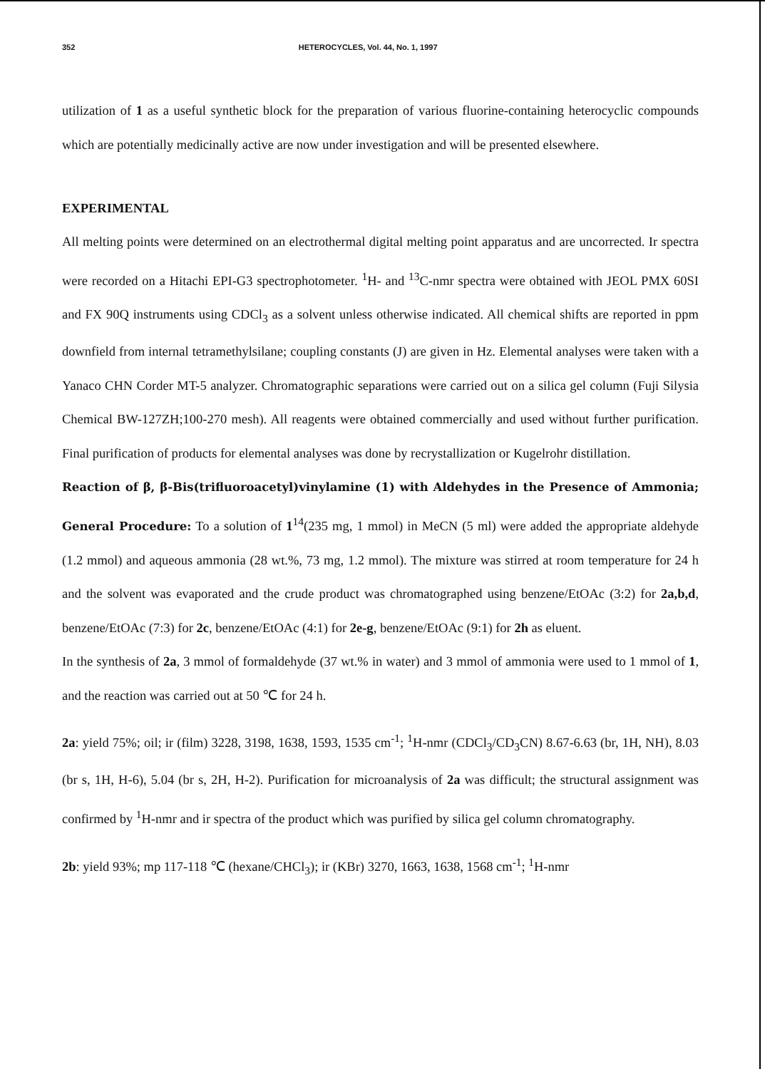352 HETEROCYCLES, Vol. 44, No. 1, 1997
utilization of 1 as a useful synthetic block for the preparation of various fluorine-containing heterocyclic compounds which are potentially medicinally active are now under investigation and will be presented elsewhere.
EXPERIMENTAL
All melting points were determined on an electrothermal digital melting point apparatus and are uncorrected. Ir spectra were recorded on a Hitachi EPI-G3 spectrophotometer. <sup>1</sup>H- and <sup>13</sup>C-nmr spectra were obtained with JEOL PMX 60SI and FX 90Q instruments using CDCl<sub>3</sub> as a solvent unless otherwise indicated. All chemical shifts are reported in ppm downfield from internal tetramethylsilane; coupling constants (J) are given in Hz. Elemental analyses were taken with a Yanaco CHN Corder MT-5 analyzer. Chromatographic separations were carried out on a silica gel column (Fuji Silysia Chemical BW-127ZH;100-270 mesh). All reagents were obtained commercially and used without further purification. Final purification of products for elemental analyses was done by recrystallization or Kugelrohr distillation.
Reaction of β, β-Bis(trifluoroacetyl)vinylamine (1) with Aldehydes in the Presence of Ammonia; General Procedure: To a solution of 1<sup>14</sup>(235 mg, 1 mmol) in MeCN (5 ml) were added the appropriate aldehyde (1.2 mmol) and aqueous ammonia (28 wt.%, 73 mg, 1.2 mmol). The mixture was stirred at room temperature for 24 h and the solvent was evaporated and the crude product was chromatographed using benzene/EtOAc (3:2) for 2a,b,d, benzene/EtOAc (7:3) for 2c, benzene/EtOAc (4:1) for 2e-g, benzene/EtOAc (9:1) for 2h as eluent.
In the synthesis of 2a, 3 mmol of formaldehyde (37 wt.% in water) and 3 mmol of ammonia were used to 1 mmol of 1, and the reaction was carried out at 50 ℃ for 24 h.
2a: yield 75%; oil; ir (film) 3228, 3198, 1638, 1593, 1535 cm<sup>-1</sup>; <sup>1</sup>H-nmr (CDCl<sub>3</sub>/CD<sub>3</sub>CN) 8.67-6.63 (br, 1H, NH), 8.03 (br s, 1H, H-6), 5.04 (br s, 2H, H-2). Purification for microanalysis of 2a was difficult; the structural assignment was confirmed by <sup>1</sup>H-nmr and ir spectra of the product which was purified by silica gel column chromatography.
2b: yield 93%; mp 117-118 ℃ (hexane/CHCl<sub>3</sub>); ir (KBr) 3270, 1663, 1638, 1568 cm<sup>-1</sup>; <sup>1</sup>H-nmr